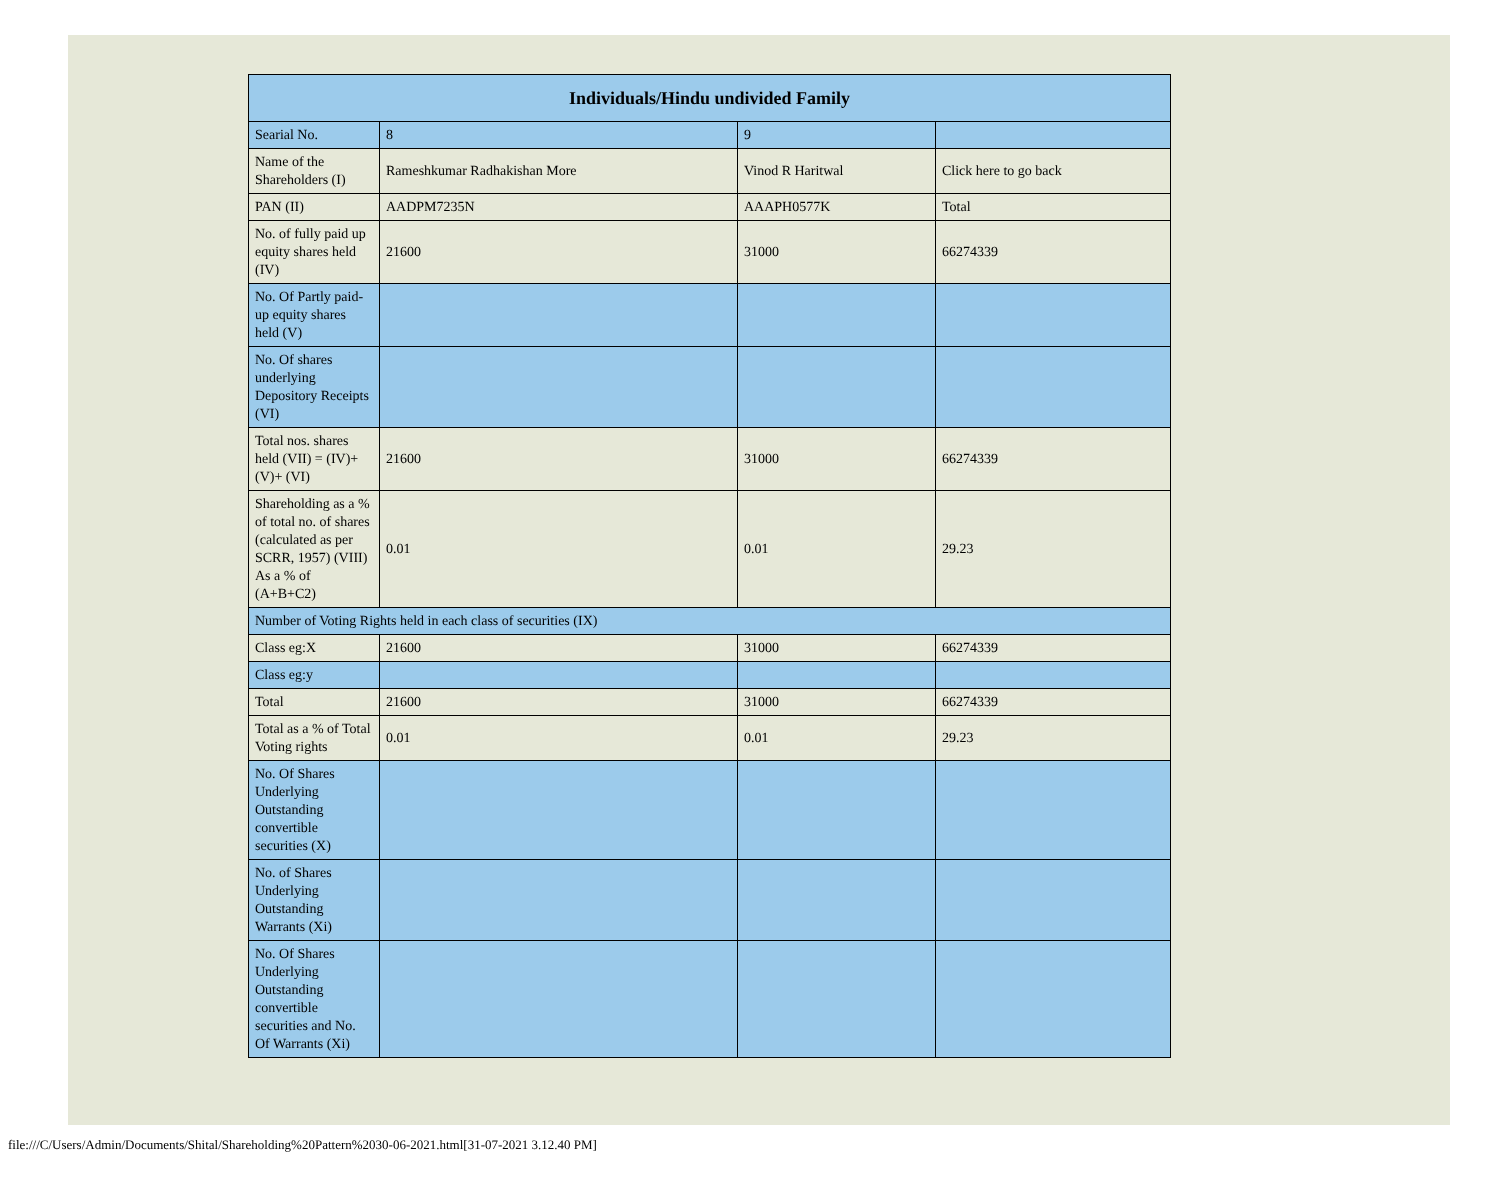| Individuals/Hindu undivided Family | | | |
| --- | --- | --- | --- |
| Searial No. | 8 | 9 | |
| Name of the Shareholders (I) | Rameshkumar Radhakishan More | Vinod R Haritwal | Click here to go back |
| PAN (II) | AADPM7235N | AAAPH0577K | Total |
| No. of fully paid up equity shares held (IV) | 21600 | 31000 | 66274339 |
| No. Of Partly paid-up equity shares held (V) | | | |
| No. Of shares underlying Depository Receipts (VI) | | | |
| Total nos. shares held (VII) = (IV)+(V)+ (VI) | 21600 | 31000 | 66274339 |
| Shareholding as a % of total no. of shares (calculated as per SCRR, 1957) (VIII) As a % of (A+B+C2) | 0.01 | 0.01 | 29.23 |
| Number of Voting Rights held in each class of securities (IX) | | | |
| Class eg:X | 21600 | 31000 | 66274339 |
| Class eg:y | | | |
| Total | 21600 | 31000 | 66274339 |
| Total as a % of Total Voting rights | 0.01 | 0.01 | 29.23 |
| No. Of Shares Underlying Outstanding convertible securities (X) | | | |
| No. of Shares Underlying Outstanding Warrants (Xi) | | | |
| No. Of Shares Underlying Outstanding convertible securities and No. Of Warrants (Xi) | | | |
file:///C/Users/Admin/Documents/Shital/Shareholding%20Pattern%2030-06-2021.html[31-07-2021 3.12.40 PM]